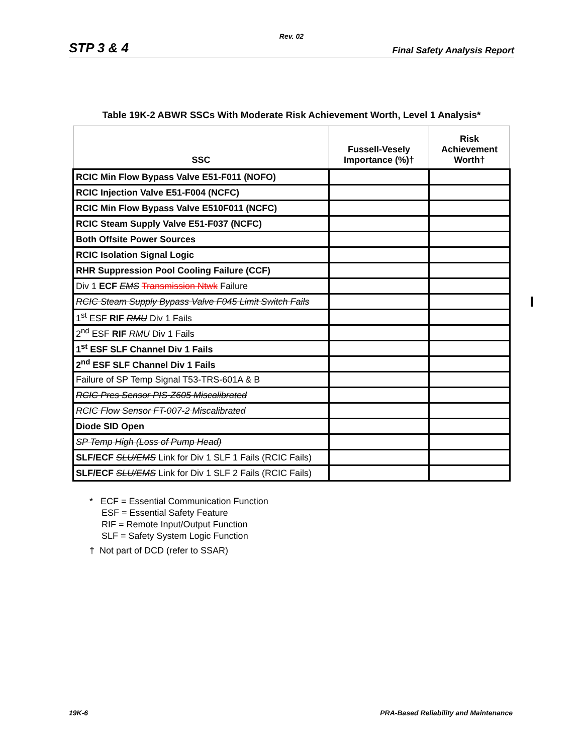Rev. 02
STP 3 & 4 Final Safety Analysis Report
Table 19K-2 ABWR SSCs With Moderate Risk Achievement Worth, Level 1 Analysis*
| SSC | Fussell-Vesely Importance (%)† | Risk Achievement Worth† |
| --- | --- | --- |
| RCIC Min Flow Bypass Valve E51-F011 (NOFO) | | |
| RCIC Injection Valve E51-F004 (NCFC) | | |
| RCIC Min Flow Bypass Valve E510F011 (NCFC) | | |
| RCIC Steam Supply Valve E51-F037 (NCFC) | | |
| Both Offsite Power Sources | | |
| RCIC Isolation Signal Logic | | |
| RHR Suppression Pool Cooling Failure (CCF) | | |
| Div 1 ECF EMS Transmission Ntwk Failure | | |
| RCIC Steam Supply Bypass Valve F045 Limit Switch Fails | | |
| 1<sup>st</sup> ESF RIF RMU Div 1 Fails | | |
| 2<sup>nd</sup> ESF RIF RMU Div 1 Fails | | |
| 1<sup>st</sup> ESF SLF Channel Div 1 Fails | | |
| 2<sup>nd</sup> ESF SLF Channel Div 1 Fails | | |
| Failure of SP Temp Signal T53-TRS-601A & B | | |
| RCIC Pres Sensor PIS-Z605 Miscalibrated | | |
| RCIC Flow Sensor FT-007-2 Miscalibrated | | |
| Diode SID Open | | |
| SP Temp High (Loss of Pump Head) | | |
| SLF/ECF SLU/EMS Link for Div 1 SLF 1 Fails (RCIC Fails) | | |
| SLF/ECF SLU/EMS Link for Div 1 SLF 2 Fails (RCIC Fails) | | |
* ECF = Essential Communication Function
ESF = Essential Safety Feature
RIF = Remote Input/Output Function
SLF = Safety System Logic Function
† Not part of DCD (refer to SSAR)
19K-6 PRA-Based Reliability and Maintenance